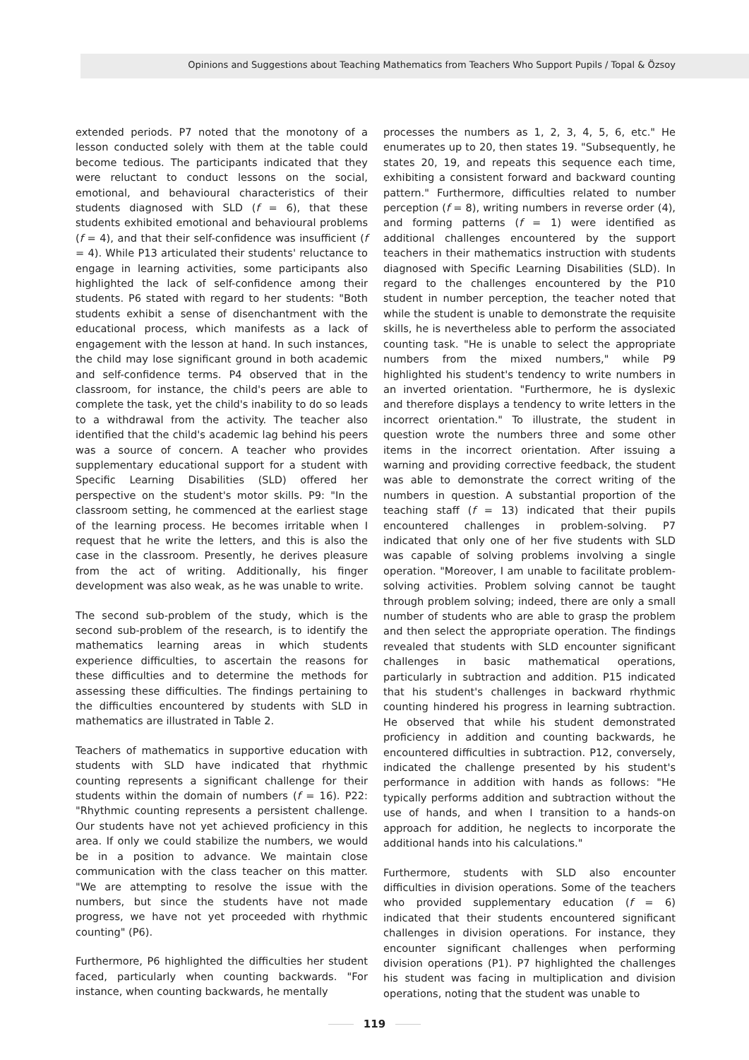Opinions and Suggestions about Teaching Mathematics from Teachers Who Support Pupils / Topal & Özsoy
extended periods. P7 noted that the monotony of a lesson conducted solely with them at the table could become tedious. The participants indicated that they were reluctant to conduct lessons on the social, emotional, and behavioural characteristics of their students diagnosed with SLD (f = 6), that these students exhibited emotional and behavioural problems (f = 4), and that their self-confidence was insufficient (f = 4). While P13 articulated their students' reluctance to engage in learning activities, some participants also highlighted the lack of self-confidence among their students. P6 stated with regard to her students: "Both students exhibit a sense of disenchantment with the educational process, which manifests as a lack of engagement with the lesson at hand. In such instances, the child may lose significant ground in both academic and self-confidence terms. P4 observed that in the classroom, for instance, the child's peers are able to complete the task, yet the child's inability to do so leads to a withdrawal from the activity. The teacher also identified that the child's academic lag behind his peers was a source of concern. A teacher who provides supplementary educational support for a student with Specific Learning Disabilities (SLD) offered her perspective on the student's motor skills. P9: "In the classroom setting, he commenced at the earliest stage of the learning process. He becomes irritable when I request that he write the letters, and this is also the case in the classroom. Presently, he derives pleasure from the act of writing. Additionally, his finger development was also weak, as he was unable to write.
The second sub-problem of the study, which is the second sub-problem of the research, is to identify the mathematics learning areas in which students experience difficulties, to ascertain the reasons for these difficulties and to determine the methods for assessing these difficulties. The findings pertaining to the difficulties encountered by students with SLD in mathematics are illustrated in Table 2.
Teachers of mathematics in supportive education with students with SLD have indicated that rhythmic counting represents a significant challenge for their students within the domain of numbers (f = 16). P22: "Rhythmic counting represents a persistent challenge. Our students have not yet achieved proficiency in this area. If only we could stabilize the numbers, we would be in a position to advance. We maintain close communication with the class teacher on this matter. "We are attempting to resolve the issue with the numbers, but since the students have not made progress, we have not yet proceeded with rhythmic counting" (P6).
Furthermore, P6 highlighted the difficulties her student faced, particularly when counting backwards. "For instance, when counting backwards, he mentally
processes the numbers as 1, 2, 3, 4, 5, 6, etc." He enumerates up to 20, then states 19. "Subsequently, he states 20, 19, and repeats this sequence each time, exhibiting a consistent forward and backward counting pattern." Furthermore, difficulties related to number perception (f = 8), writing numbers in reverse order (4), and forming patterns (f = 1) were identified as additional challenges encountered by the support teachers in their mathematics instruction with students diagnosed with Specific Learning Disabilities (SLD). In regard to the challenges encountered by the P10 student in number perception, the teacher noted that while the student is unable to demonstrate the requisite skills, he is nevertheless able to perform the associated counting task. "He is unable to select the appropriate numbers from the mixed numbers," while P9 highlighted his student's tendency to write numbers in an inverted orientation. "Furthermore, he is dyslexic and therefore displays a tendency to write letters in the incorrect orientation." To illustrate, the student in question wrote the numbers three and some other items in the incorrect orientation. After issuing a warning and providing corrective feedback, the student was able to demonstrate the correct writing of the numbers in question. A substantial proportion of the teaching staff (f = 13) indicated that their pupils encountered challenges in problem-solving. P7 indicated that only one of her five students with SLD was capable of solving problems involving a single operation. "Moreover, I am unable to facilitate problem-solving activities. Problem solving cannot be taught through problem solving; indeed, there are only a small number of students who are able to grasp the problem and then select the appropriate operation. The findings revealed that students with SLD encounter significant challenges in basic mathematical operations, particularly in subtraction and addition. P15 indicated that his student's challenges in backward rhythmic counting hindered his progress in learning subtraction. He observed that while his student demonstrated proficiency in addition and counting backwards, he encountered difficulties in subtraction. P12, conversely, indicated the challenge presented by his student's performance in addition with hands as follows: "He typically performs addition and subtraction without the use of hands, and when I transition to a hands-on approach for addition, he neglects to incorporate the additional hands into his calculations."
Furthermore, students with SLD also encounter difficulties in division operations. Some of the teachers who provided supplementary education (f = 6) indicated that their students encountered significant challenges in division operations. For instance, they encounter significant challenges when performing division operations (P1). P7 highlighted the challenges his student was facing in multiplication and division operations, noting that the student was unable to
119